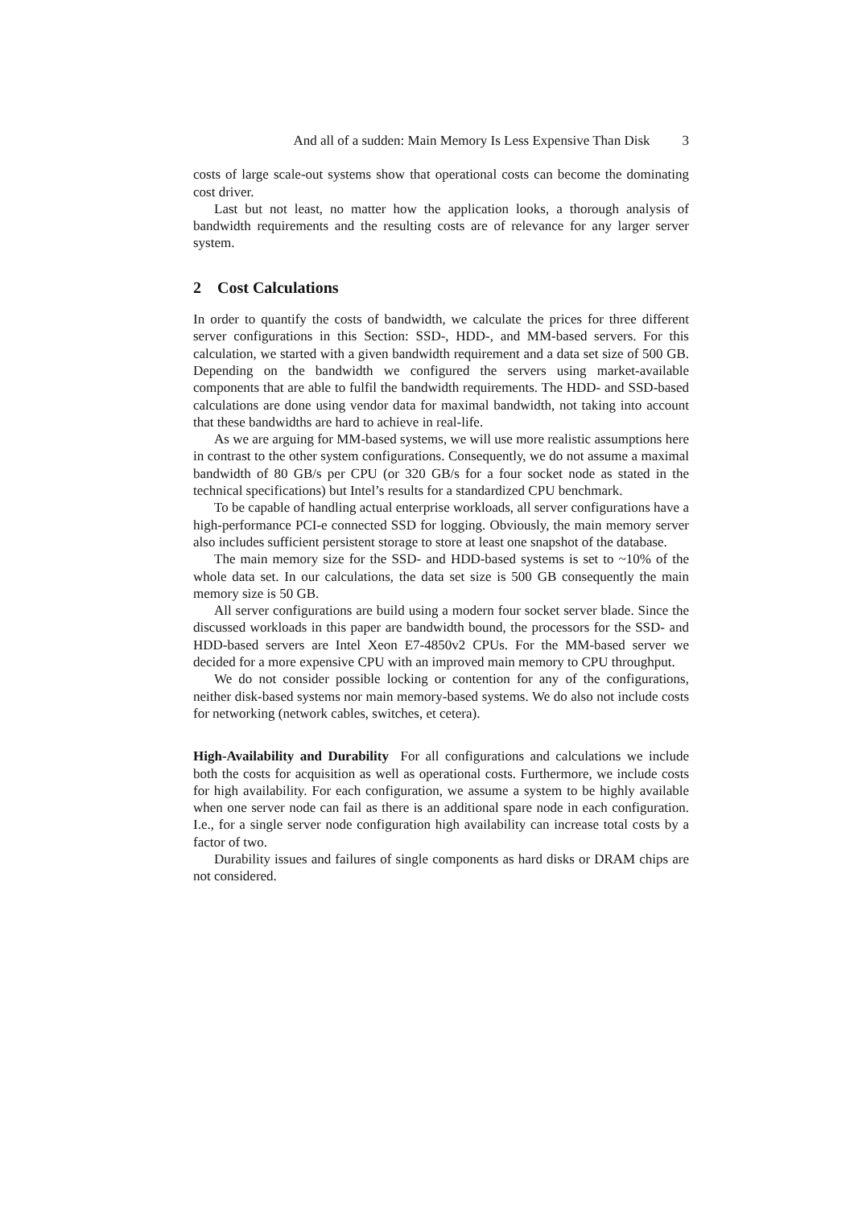And all of a sudden: Main Memory Is Less Expensive Than Disk 3
costs of large scale-out systems show that operational costs can become the dominating cost driver.
Last but not least, no matter how the application looks, a thorough analysis of bandwidth requirements and the resulting costs are of relevance for any larger server system.
2 Cost Calculations
In order to quantify the costs of bandwidth, we calculate the prices for three different server configurations in this Section: SSD-, HDD-, and MM-based servers. For this calculation, we started with a given bandwidth requirement and a data set size of 500 GB. Depending on the bandwidth we configured the servers using market-available components that are able to fulfil the bandwidth requirements. The HDD- and SSD-based calculations are done using vendor data for maximal bandwidth, not taking into account that these bandwidths are hard to achieve in real-life.
As we are arguing for MM-based systems, we will use more realistic assumptions here in contrast to the other system configurations. Consequently, we do not assume a maximal bandwidth of 80 GB/s per CPU (or 320 GB/s for a four socket node as stated in the technical specifications) but Intel’s results for a standardized CPU benchmark.
To be capable of handling actual enterprise workloads, all server configurations have a high-performance PCI-e connected SSD for logging. Obviously, the main memory server also includes sufficient persistent storage to store at least one snapshot of the database.
The main memory size for the SSD- and HDD-based systems is set to ~10% of the whole data set. In our calculations, the data set size is 500 GB consequently the main memory size is 50 GB.
All server configurations are build using a modern four socket server blade. Since the discussed workloads in this paper are bandwidth bound, the processors for the SSD- and HDD-based servers are Intel Xeon E7-4850v2 CPUs. For the MM-based server we decided for a more expensive CPU with an improved main memory to CPU throughput.
We do not consider possible locking or contention for any of the configurations, neither disk-based systems nor main memory-based systems. We do also not include costs for networking (network cables, switches, et cetera).
High-Availability and Durability For all configurations and calculations we include both the costs for acquisition as well as operational costs. Furthermore, we include costs for high availability. For each configuration, we assume a system to be highly available when one server node can fail as there is an additional spare node in each configuration. I.e., for a single server node configuration high availability can increase total costs by a factor of two.
Durability issues and failures of single components as hard disks or DRAM chips are not considered.